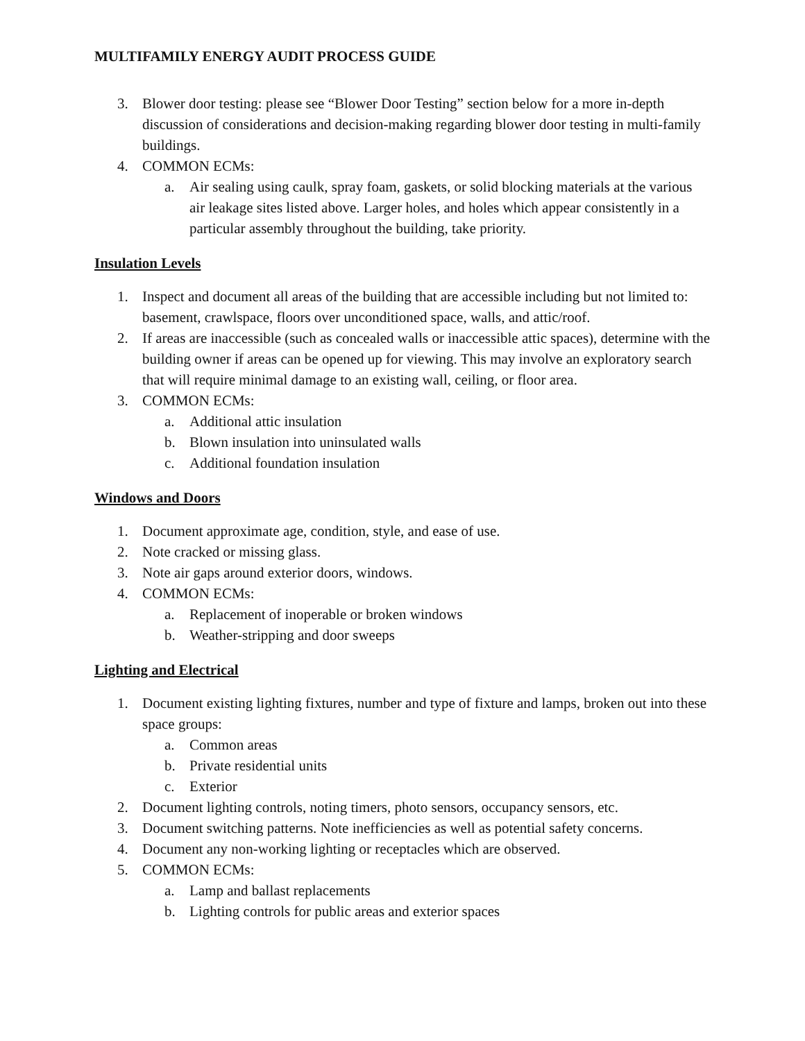MULTIFAMILY ENERGY AUDIT PROCESS GUIDE
3. Blower door testing: please see “Blower Door Testing” section below for a more in-depth discussion of considerations and decision-making regarding blower door testing in multi-family buildings.
4. COMMON ECMs:
a. Air sealing using caulk, spray foam, gaskets, or solid blocking materials at the various air leakage sites listed above. Larger holes, and holes which appear consistently in a particular assembly throughout the building, take priority.
Insulation Levels
1. Inspect and document all areas of the building that are accessible including but not limited to: basement, crawlspace, floors over unconditioned space, walls, and attic/roof.
2. If areas are inaccessible (such as concealed walls or inaccessible attic spaces), determine with the building owner if areas can be opened up for viewing. This may involve an exploratory search that will require minimal damage to an existing wall, ceiling, or floor area.
3. COMMON ECMs:
a. Additional attic insulation
b. Blown insulation into uninsulated walls
c. Additional foundation insulation
Windows and Doors
1. Document approximate age, condition, style, and ease of use.
2. Note cracked or missing glass.
3. Note air gaps around exterior doors, windows.
4. COMMON ECMs:
a. Replacement of inoperable or broken windows
b. Weather-stripping and door sweeps
Lighting and Electrical
1. Document existing lighting fixtures, number and type of fixture and lamps, broken out into these space groups:
a. Common areas
b. Private residential units
c. Exterior
2. Document lighting controls, noting timers, photo sensors, occupancy sensors, etc.
3. Document switching patterns. Note inefficiencies as well as potential safety concerns.
4. Document any non-working lighting or receptacles which are observed.
5. COMMON ECMs:
a. Lamp and ballast replacements
b. Lighting controls for public areas and exterior spaces